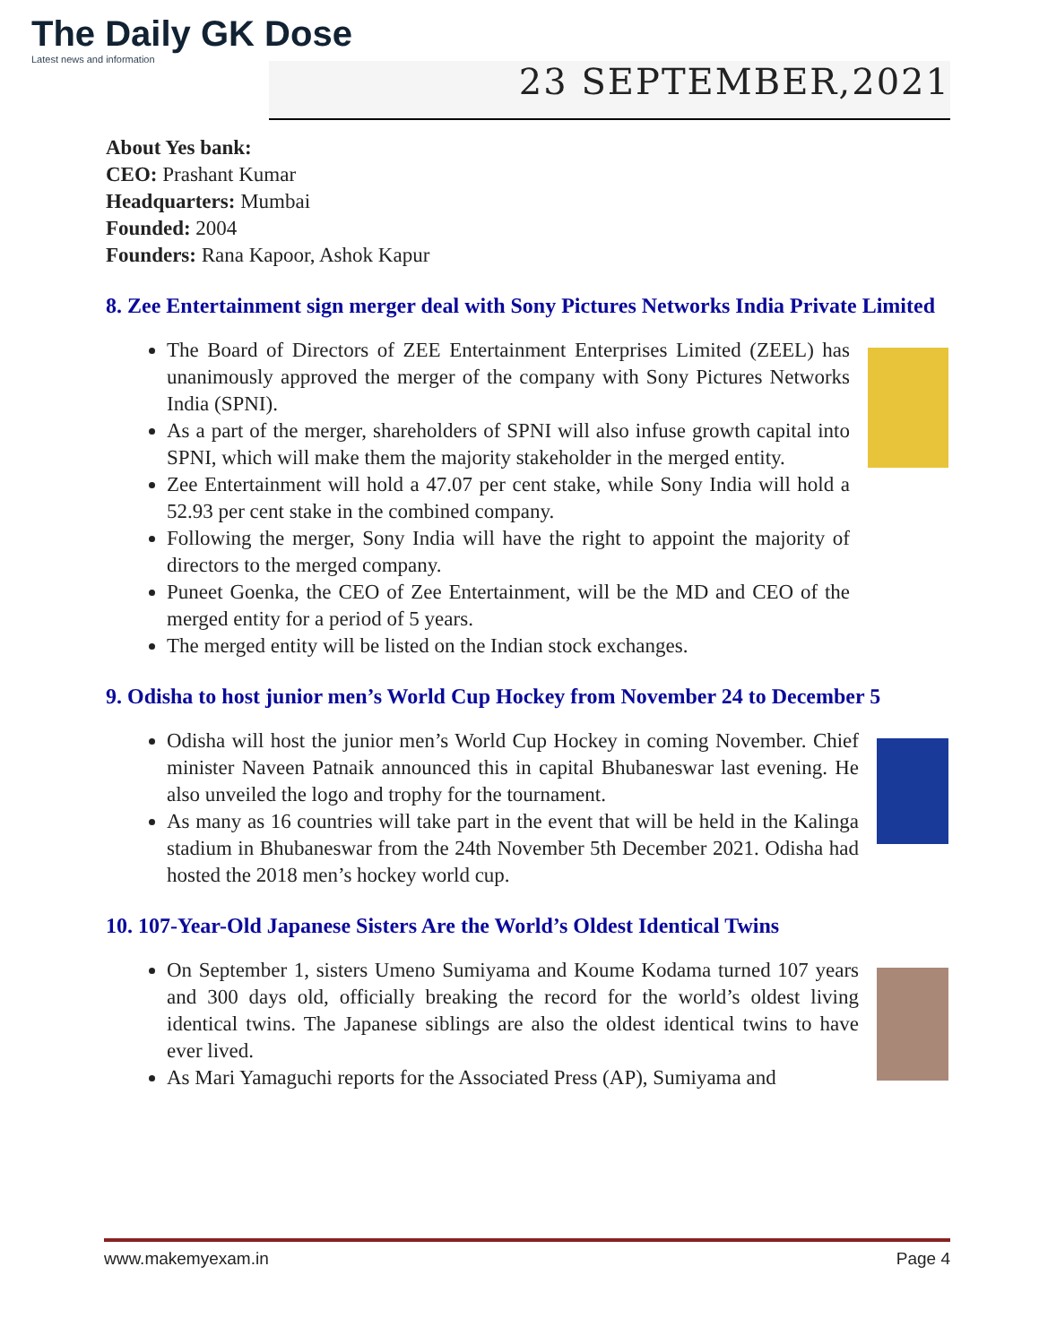The Daily GK Dose
Latest news and information
23 SEPTEMBER,2021
About Yes bank:
CEO: Prashant Kumar
Headquarters: Mumbai
Founded: 2004
Founders: Rana Kapoor, Ashok Kapur
8. Zee Entertainment sign merger deal with Sony Pictures Networks India Private Limited
The Board of Directors of ZEE Entertainment Enterprises Limited (ZEEL) has unanimously approved the merger of the company with Sony Pictures Networks India (SPNI).
As a part of the merger, shareholders of SPNI will also infuse growth capital into SPNI, which will make them the majority stakeholder in the merged entity.
Zee Entertainment will hold a 47.07 per cent stake, while Sony India will hold a 52.93 per cent stake in the combined company.
Following the merger, Sony India will have the right to appoint the majority of directors to the merged company.
Puneet Goenka, the CEO of Zee Entertainment, will be the MD and CEO of the merged entity for a period of 5 years.
The merged entity will be listed on the Indian stock exchanges.
9. Odisha to host junior men’s World Cup Hockey from November 24 to December 5
Odisha will host the junior men’s World Cup Hockey in coming November. Chief minister Naveen Patnaik announced this in capital Bhubaneswar last evening. He also unveiled the logo and trophy for the tournament.
As many as 16 countries will take part in the event that will be held in the Kalinga stadium in Bhubaneswar from the 24th November 5th December 2021. Odisha had hosted the 2018 men’s hockey world cup.
10. 107-Year-Old Japanese Sisters Are the World’s Oldest Identical Twins
On September 1, sisters Umeno Sumiyama and Koume Kodama turned 107 years and 300 days old, officially breaking the record for the world’s oldest living identical twins. The Japanese siblings are also the oldest identical twins to have ever lived.
As Mari Yamaguchi reports for the Associated Press (AP), Sumiyama and
www.makemyexam.in Page 4